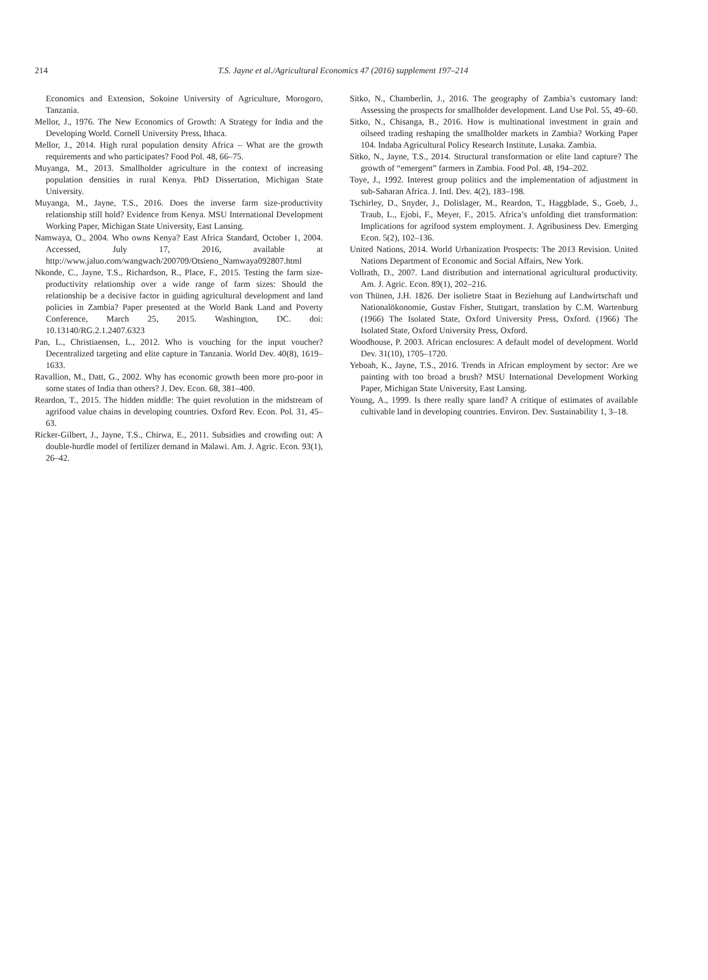214
T.S. Jayne et al./Agricultural Economics 47 (2016) supplement 197–214
Economics and Extension, Sokoine University of Agriculture, Morogoro, Tanzania.
Mellor, J., 1976. The New Economics of Growth: A Strategy for India and the Developing World. Cornell University Press, Ithaca.
Mellor, J., 2014. High rural population density Africa – What are the growth requirements and who participates? Food Pol. 48, 66–75.
Muyanga, M., 2013. Smallholder agriculture in the context of increasing population densities in rural Kenya. PhD Dissertation, Michigan State University.
Muyanga, M., Jayne, T.S., 2016. Does the inverse farm size-productivity relationship still hold? Evidence from Kenya. MSU International Development Working Paper, Michigan State University, East Lansing.
Namwaya, O., 2004. Who owns Kenya? East Africa Standard, October 1, 2004. Accessed, July 17, 2016, available at http://www.jaluo.com/wangwach/200709/Otsieno_Namwaya092807.html
Nkonde, C., Jayne, T.S., Richardson, R., Place, F., 2015. Testing the farm size-productivity relationship over a wide range of farm sizes: Should the relationship be a decisive factor in guiding agricultural development and land policies in Zambia? Paper presented at the World Bank Land and Poverty Conference, March 25, 2015. Washington, DC. doi: 10.13140/RG.2.1.2407.6323
Pan, L., Christiaensen, L., 2012. Who is vouching for the input voucher? Decentralized targeting and elite capture in Tanzania. World Dev. 40(8), 1619–1633.
Ravallion, M., Datt, G., 2002. Why has economic growth been more pro-poor in some states of India than others? J. Dev. Econ. 68, 381–400.
Reardon, T., 2015. The hidden middle: The quiet revolution in the midstream of agrifood value chains in developing countries. Oxford Rev. Econ. Pol. 31, 45–63.
Ricker-Gilbert, J., Jayne, T.S., Chirwa, E., 2011. Subsidies and crowding out: A double-hurdle model of fertilizer demand in Malawi. Am. J. Agric. Econ. 93(1), 26–42.
Sitko, N., Chamberlin, J., 2016. The geography of Zambia’s customary land: Assessing the prospects for smallholder development. Land Use Pol. 55, 49–60.
Sitko, N., Chisanga, B., 2016. How is multinational investment in grain and oilseed trading reshaping the smallholder markets in Zambia? Working Paper 104. Indaba Agricultural Policy Research Institute, Lusaka. Zambia.
Sitko, N., Jayne, T.S., 2014. Structural transformation or elite land capture? The growth of “emergent” farmers in Zambia. Food Pol. 48, 194–202.
Toye, J., 1992. Interest group politics and the implementation of adjustment in sub-Saharan Africa. J. Intl. Dev. 4(2), 183–198.
Tschirley, D., Snyder, J., Dolislager, M., Reardon, T., Haggblade, S., Goeb, J., Traub, L., Ejobi, F., Meyer, F., 2015. Africa’s unfolding diet transformation: Implications for agrifood system employment. J. Agribusiness Dev. Emerging Econ. 5(2), 102–136.
United Nations, 2014. World Urbanization Prospects: The 2013 Revision. United Nations Department of Economic and Social Affairs, New York.
Vollrath, D., 2007. Land distribution and international agricultural productivity. Am. J. Agric. Econ. 89(1), 202–216.
von Thünen, J.H. 1826. Der isolietre Staat in Beziehung auf Landwirtschaft und Nationalökonomie, Gustav Fisher, Stuttgart, translation by C.M. Wartenburg (1966) The Isolated State, Oxford University Press, Oxford. (1966) The Isolated State, Oxford University Press, Oxford.
Woodhouse, P. 2003. African enclosures: A default model of development. World Dev. 31(10), 1705–1720.
Yeboah, K., Jayne, T.S., 2016. Trends in African employment by sector: Are we painting with too broad a brush? MSU International Development Working Paper, Michigan State University, East Lansing.
Young, A., 1999. Is there really spare land? A critique of estimates of available cultivable land in developing countries. Environ. Dev. Sustainability 1, 3–18.